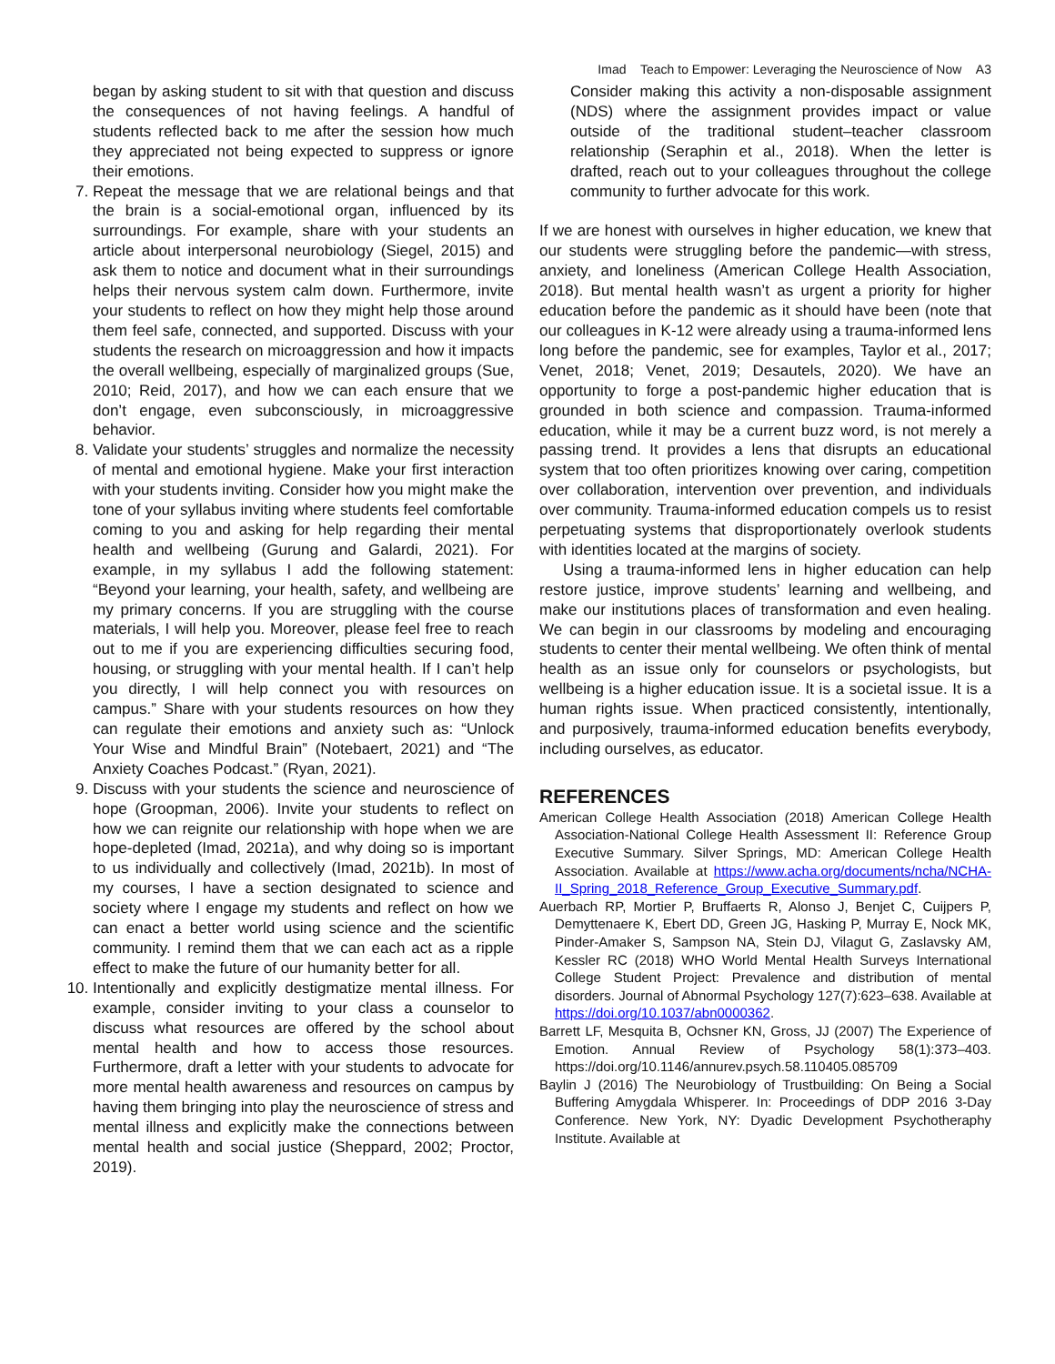Imad Teach to Empower: Leveraging the Neuroscience of Now A3
began by asking student to sit with that question and discuss the consequences of not having feelings. A handful of students reflected back to me after the session how much they appreciated not being expected to suppress or ignore their emotions.
7. Repeat the message that we are relational beings and that the brain is a social-emotional organ, influenced by its surroundings. For example, share with your students an article about interpersonal neurobiology (Siegel, 2015) and ask them to notice and document what in their surroundings helps their nervous system calm down. Furthermore, invite your students to reflect on how they might help those around them feel safe, connected, and supported. Discuss with your students the research on microaggression and how it impacts the overall wellbeing, especially of marginalized groups (Sue, 2010; Reid, 2017), and how we can each ensure that we don’t engage, even subconsciously, in microaggressive behavior.
8. Validate your students’ struggles and normalize the necessity of mental and emotional hygiene. Make your first interaction with your students inviting. Consider how you might make the tone of your syllabus inviting where students feel comfortable coming to you and asking for help regarding their mental health and wellbeing (Gurung and Galardi, 2021). For example, in my syllabus I add the following statement: “Beyond your learning, your health, safety, and wellbeing are my primary concerns. If you are struggling with the course materials, I will help you. Moreover, please feel free to reach out to me if you are experiencing difficulties securing food, housing, or struggling with your mental health. If I can’t help you directly, I will help connect you with resources on campus.” Share with your students resources on how they can regulate their emotions and anxiety such as: “Unlock Your Wise and Mindful Brain” (Notebaert, 2021) and “The Anxiety Coaches Podcast.” (Ryan, 2021).
9. Discuss with your students the science and neuroscience of hope (Groopman, 2006). Invite your students to reflect on how we can reignite our relationship with hope when we are hope-depleted (Imad, 2021a), and why doing so is important to us individually and collectively (Imad, 2021b). In most of my courses, I have a section designated to science and society where I engage my students and reflect on how we can enact a better world using science and the scientific community. I remind them that we can each act as a ripple effect to make the future of our humanity better for all.
10. Intentionally and explicitly destigmatize mental illness. For example, consider inviting to your class a counselor to discuss what resources are offered by the school about mental health and how to access those resources. Furthermore, draft a letter with your students to advocate for more mental health awareness and resources on campus by having them bringing into play the neuroscience of stress and mental illness and explicitly make the connections between mental health and social justice (Sheppard, 2002; Proctor, 2019).
Consider making this activity a non-disposable assignment (NDS) where the assignment provides impact or value outside of the traditional student–teacher classroom relationship (Seraphin et al., 2018). When the letter is drafted, reach out to your colleagues throughout the college community to further advocate for this work.
If we are honest with ourselves in higher education, we knew that our students were struggling before the pandemic—with stress, anxiety, and loneliness (American College Health Association, 2018). But mental health wasn’t as urgent a priority for higher education before the pandemic as it should have been (note that our colleagues in K-12 were already using a trauma-informed lens long before the pandemic, see for examples, Taylor et al., 2017; Venet, 2018; Venet, 2019; Desautels, 2020). We have an opportunity to forge a post-pandemic higher education that is grounded in both science and compassion. Trauma-informed education, while it may be a current buzz word, is not merely a passing trend. It provides a lens that disrupts an educational system that too often prioritizes knowing over caring, competition over collaboration, intervention over prevention, and individuals over community. Trauma-informed education compels us to resist perpetuating systems that disproportionately overlook students with identities located at the margins of society.
Using a trauma-informed lens in higher education can help restore justice, improve students’ learning and wellbeing, and make our institutions places of transformation and even healing. We can begin in our classrooms by modeling and encouraging students to center their mental wellbeing. We often think of mental health as an issue only for counselors or psychologists, but wellbeing is a higher education issue. It is a societal issue. It is a human rights issue. When practiced consistently, intentionally, and purposively, trauma-informed education benefits everybody, including ourselves, as educator.
REFERENCES
American College Health Association (2018) American College Health Association-National College Health Assessment II: Reference Group Executive Summary. Silver Springs, MD: American College Health Association. Available at https://www.acha.org/documents/ncha/NCHA-II_Spring_2018_Reference_Group_Executive_Summary.pdf.
Auerbach RP, Mortier P, Bruffaerts R, Alonso J, Benjet C, Cuijpers P, Demyttenaere K, Ebert DD, Green JG, Hasking P, Murray E, Nock MK, Pinder-Amaker S, Sampson NA, Stein DJ, Vilagut G, Zaslavsky AM, Kessler RC (2018) WHO World Mental Health Surveys International College Student Project: Prevalence and distribution of mental disorders. Journal of Abnormal Psychology 127(7):623–638. Available at https://doi.org/10.1037/abn0000362.
Barrett LF, Mesquita B, Ochsner KN, Gross, JJ (2007) The Experience of Emotion. Annual Review of Psychology 58(1):373–403. https://doi.org/10.1146/annurev.psych.58.110405.085709
Baylin J (2016) The Neurobiology of Trustbuilding: On Being a Social Buffering Amygdala Whisperer. In: Proceedings of DDP 2016 3-Day Conference. New York, NY: Dyadic Development Psychotheraphy Institute. Available at